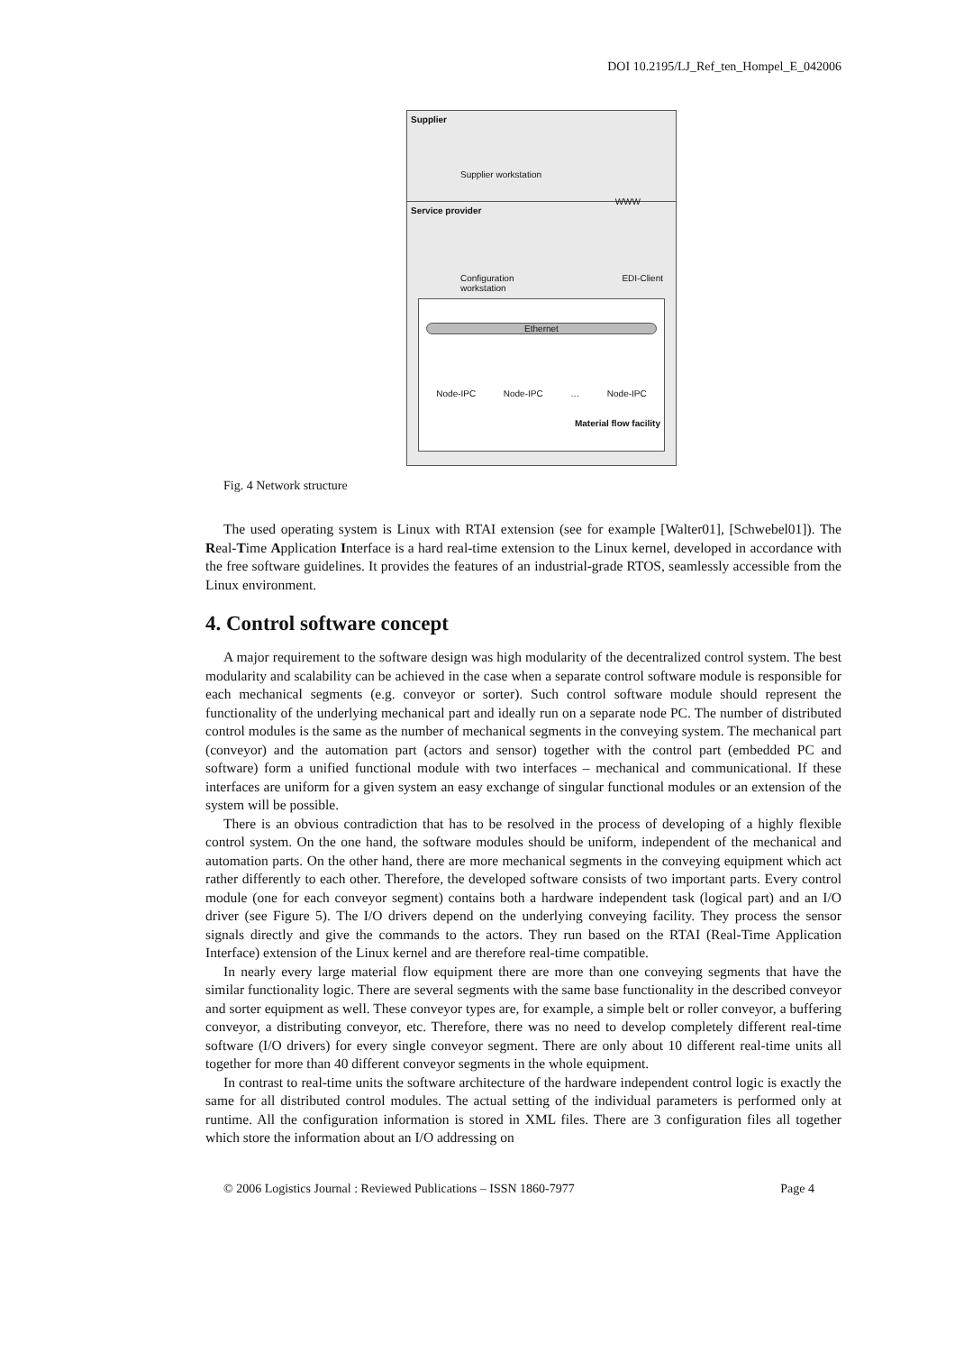DOI 10.2195/LJ_Ref_ten_Hompel_E_042006
Supplier
Supplier workstation
WWW
Service provider
Configuration
workstation EDI-Client
Ethernet
Node-IPC Node-IPC … Node-IPC
Material flow facility
Fig. 4 Network structure
The used operating system is Linux with RTAI extension (see for example [Walter01], [Schwebel01]). The Real-Time Application Interface is a hard real-time extension to the Linux kernel, developed in accordance with the free software guidelines. It provides the features of an industrial-grade RTOS, seamlessly accessible from the Linux environment.
4. Control software concept
A major requirement to the software design was high modularity of the decentralized control system. The best modularity and scalability can be achieved in the case when a separate control software module is responsible for each mechanical segments (e.g. conveyor or sorter). Such control software module should represent the functionality of the underlying mechanical part and ideally run on a separate node PC. The number of distributed control modules is the same as the number of mechanical segments in the conveying system. The mechanical part (conveyor) and the automation part (actors and sensor) together with the control part (embedded PC and software) form a unified functional module with two interfaces – mechanical and communicational. If these interfaces are uniform for a given system an easy exchange of singular functional modules or an extension of the system will be possible.
There is an obvious contradiction that has to be resolved in the process of developing of a highly flexible control system. On the one hand, the software modules should be uniform, independent of the mechanical and automation parts. On the other hand, there are more mechanical segments in the conveying equipment which act rather differently to each other. Therefore, the developed software consists of two important parts. Every control module (one for each conveyor segment) contains both a hardware independent task (logical part) and an I/O driver (see Figure 5). The I/O drivers depend on the underlying conveying facility. They process the sensor signals directly and give the commands to the actors. They run based on the RTAI (Real-Time Application Interface) extension of the Linux kernel and are therefore real-time compatible.
In nearly every large material flow equipment there are more than one conveying segments that have the similar functionality logic. There are several segments with the same base functionality in the described conveyor and sorter equipment as well. These conveyor types are, for example, a simple belt or roller conveyor, a buffering conveyor, a distributing conveyor, etc. Therefore, there was no need to develop completely different real-time software (I/O drivers) for every single conveyor segment. There are only about 10 different real-time units all together for more than 40 different conveyor segments in the whole equipment.
In contrast to real-time units the software architecture of the hardware independent control logic is exactly the same for all distributed control modules. The actual setting of the individual parameters is performed only at runtime. All the configuration information is stored in XML files. There are 3 configuration files all together which store the information about an I/O addressing on
© 2006 Logistics Journal : Reviewed Publications – ISSN 1860-7977 Page 4